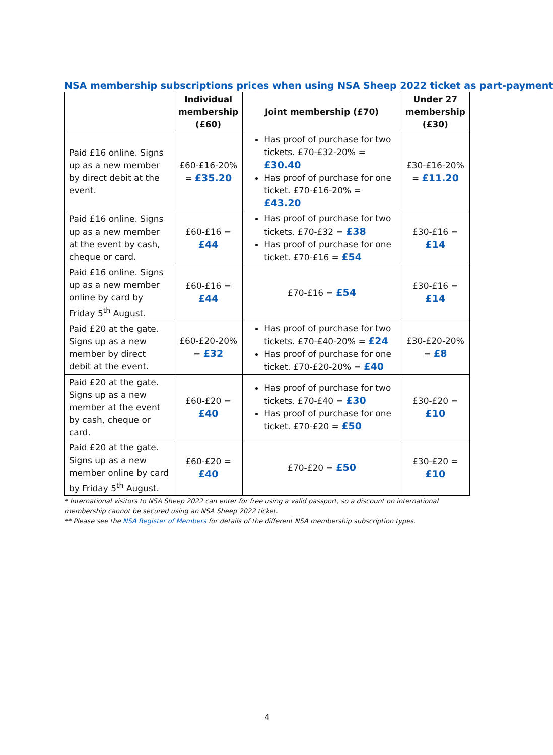NSA membership subscriptions prices when using NSA Sheep 2022 ticket as part-payment
| | Individual membership (£60) | Joint membership (£70) | Under 27 membership (£30) |
| --- | --- | --- | --- |
| Paid £16 online. Signs up as a new member by direct debit at the event. | £60-£16-20% = £35.20 | Has proof of purchase for two tickets. £70-£32-20% = £30.40 Has proof of purchase for one ticket. £70-£16-20% = £43.20 | £30-£16-20% = £11.20 |
| Paid £16 online. Signs up as a new member at the event by cash, cheque or card. | £60-£16 = £44 | Has proof of purchase for two tickets. £70-£32 = £38 Has proof of purchase for one ticket. £70-£16 = £54 | £30-£16 = £14 |
| Paid £16 online. Signs up as a new member online by card by Friday 5<sup>th</sup> August. | £60-£16 = £44 | £70-£16 = £54 | £30-£16 = £14 |
| Paid £20 at the gate. Signs up as a new member by direct debit at the event. | £60-£20-20% = £32 | Has proof of purchase for two tickets. £70-£40-20% = £24 Has proof of purchase for one ticket. £70-£20-20% = £40 | £30-£20-20% = £8 |
| Paid £20 at the gate. Signs up as a new member at the event by cash, cheque or card. | £60-£20 = £40 | Has proof of purchase for two tickets. £70-£40 = £30 Has proof of purchase for one ticket. £70-£20 = £50 | £30-£20 = £10 |
| Paid £20 at the gate. Signs up as a new member online by card by Friday 5<sup>th</sup> August. | £60-£20 = £40 | £70-£20 = £50 | £30-£20 = £10 |
* International visitors to NSA Sheep 2022 can enter for free using a valid passport, so a discount on international membership cannot be secured using an NSA Sheep 2022 ticket.
** Please see the NSA Register of Members for details of the different NSA membership subscription types.
4